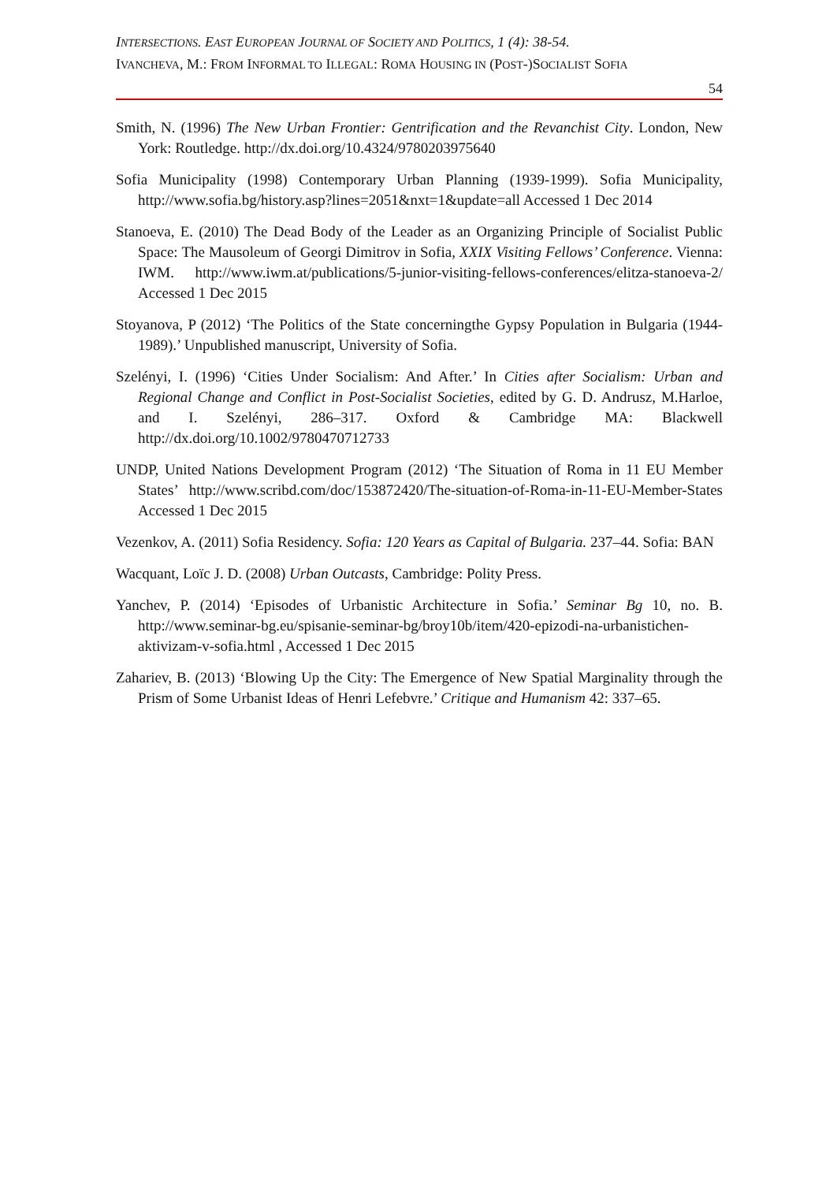INTERSECTIONS. EAST EUROPEAN JOURNAL OF SOCIETY AND POLITICS, 1 (4): 38-54.
IVANCHEVA, M.: FROM INFORMAL TO ILLEGAL: ROMA HOUSING IN (POST-)SOCIALIST SOFIA
54
Smith, N. (1996) The New Urban Frontier: Gentrification and the Revanchist City. London, New York: Routledge. http://dx.doi.org/10.4324/9780203975640
Sofia Municipality (1998) Contemporary Urban Planning (1939-1999). Sofia Municipality, http://www.sofia.bg/history.asp?lines=2051&nxt=1&update=all Accessed 1 Dec 2014
Stanoeva, E. (2010) The Dead Body of the Leader as an Organizing Principle of Socialist Public Space: The Mausoleum of Georgi Dimitrov in Sofia, XXIX Visiting Fellows’ Conference. Vienna: IWM. http://www.iwm.at/publications/5-junior-visiting-fellows-conferences/elitza-stanoeva-2/ Accessed 1 Dec 2015
Stoyanova, P (2012) ‘The Politics of the State concerningthe Gypsy Population in Bulgaria (1944-1989).’ Unpublished manuscript, University of Sofia.
Szelényi, I. (1996) ‘Cities Under Socialism: And After.’ In Cities after Socialism: Urban and Regional Change and Conflict in Post-Socialist Societies, edited by G. D. Andrusz, M.Harloe, and I. Szelényi, 286–317. Oxford & Cambridge MA: Blackwell http://dx.doi.org/10.1002/9780470712733
UNDP, United Nations Development Program (2012) ‘The Situation of Roma in 11 EU Member States’ http://www.scribd.com/doc/153872420/The-situation-of-Roma-in-11-EU-Member-States Accessed 1 Dec 2015
Vezenkov, A. (2011) Sofia Residency. Sofia: 120 Years as Capital of Bulgaria. 237–44. Sofia: BAN
Wacquant, Loïc J. D. (2008) Urban Outcasts, Cambridge: Polity Press.
Yanchev, P. (2014) ‘Episodes of Urbanistic Architecture in Sofia.’ Seminar Bg 10, no. B. http://www.seminar-bg.eu/spisanie-seminar-bg/broy10b/item/420-epizodi-na-urbanistichen-aktivizam-v-sofia.html , Accessed 1 Dec 2015
Zahariev, B. (2013) ‘Blowing Up the City: The Emergence of New Spatial Marginality through the Prism of Some Urbanist Ideas of Henri Lefebvre.’ Critique and Humanism 42: 337–65.